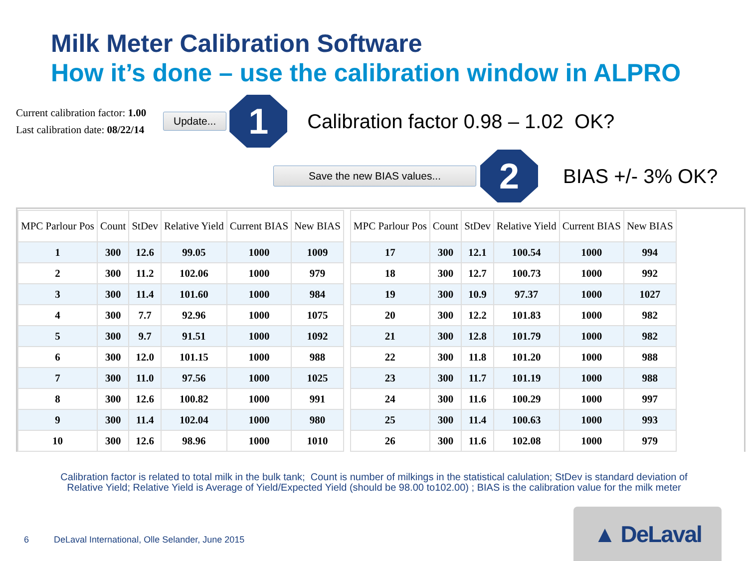Milk Meter Calibration Software
How it’s done – use the calibration window in ALPRO
Current calibration factor: 1.00
Last calibration date: 08/22/14
Update...
1
Calibration factor 0.98 – 1.02 OK?
Save the new BIAS values...
2
BIAS +/- 3% OK?
| MPC Parlour Pos | Count | StDev | Relative Yield | Current BIAS | New BIAS |
| --- | --- | --- | --- | --- | --- |
| 1 | 300 | 12.6 | 99.05 | 1000 | 1009 |
| 2 | 300 | 11.2 | 102.06 | 1000 | 979 |
| 3 | 300 | 11.4 | 101.60 | 1000 | 984 |
| 4 | 300 | 7.7 | 92.96 | 1000 | 1075 |
| 5 | 300 | 9.7 | 91.51 | 1000 | 1092 |
| 6 | 300 | 12.0 | 101.15 | 1000 | 988 |
| 7 | 300 | 11.0 | 97.56 | 1000 | 1025 |
| 8 | 300 | 12.6 | 100.82 | 1000 | 991 |
| 9 | 300 | 11.4 | 102.04 | 1000 | 980 |
| 10 | 300 | 12.6 | 98.96 | 1000 | 1010 |
| MPC Parlour Pos | Count | StDev | Relative Yield | Current BIAS | New BIAS |
| --- | --- | --- | --- | --- | --- |
| 17 | 300 | 12.1 | 100.54 | 1000 | 994 |
| 18 | 300 | 12.7 | 100.73 | 1000 | 992 |
| 19 | 300 | 10.9 | 97.37 | 1000 | 1027 |
| 20 | 300 | 12.2 | 101.83 | 1000 | 982 |
| 21 | 300 | 12.8 | 101.79 | 1000 | 982 |
| 22 | 300 | 11.8 | 101.20 | 1000 | 988 |
| 23 | 300 | 11.7 | 101.19 | 1000 | 988 |
| 24 | 300 | 11.6 | 100.29 | 1000 | 997 |
| 25 | 300 | 11.4 | 100.63 | 1000 | 993 |
| 26 | 300 | 11.6 | 102.08 | 1000 | 979 |
Calibration factor is related to total milk in the bulk tank; Count is number of milkings in the statistical calulation; StDev is standard deviation of
Relative Yield; Relative Yield is Average of Yield/Expected Yield (should be 98.00 to102.00) ; BIAS is the calibration value for the milk meter
6 DeLaval International, Olle Selander, June 2015
▲ DeLaval